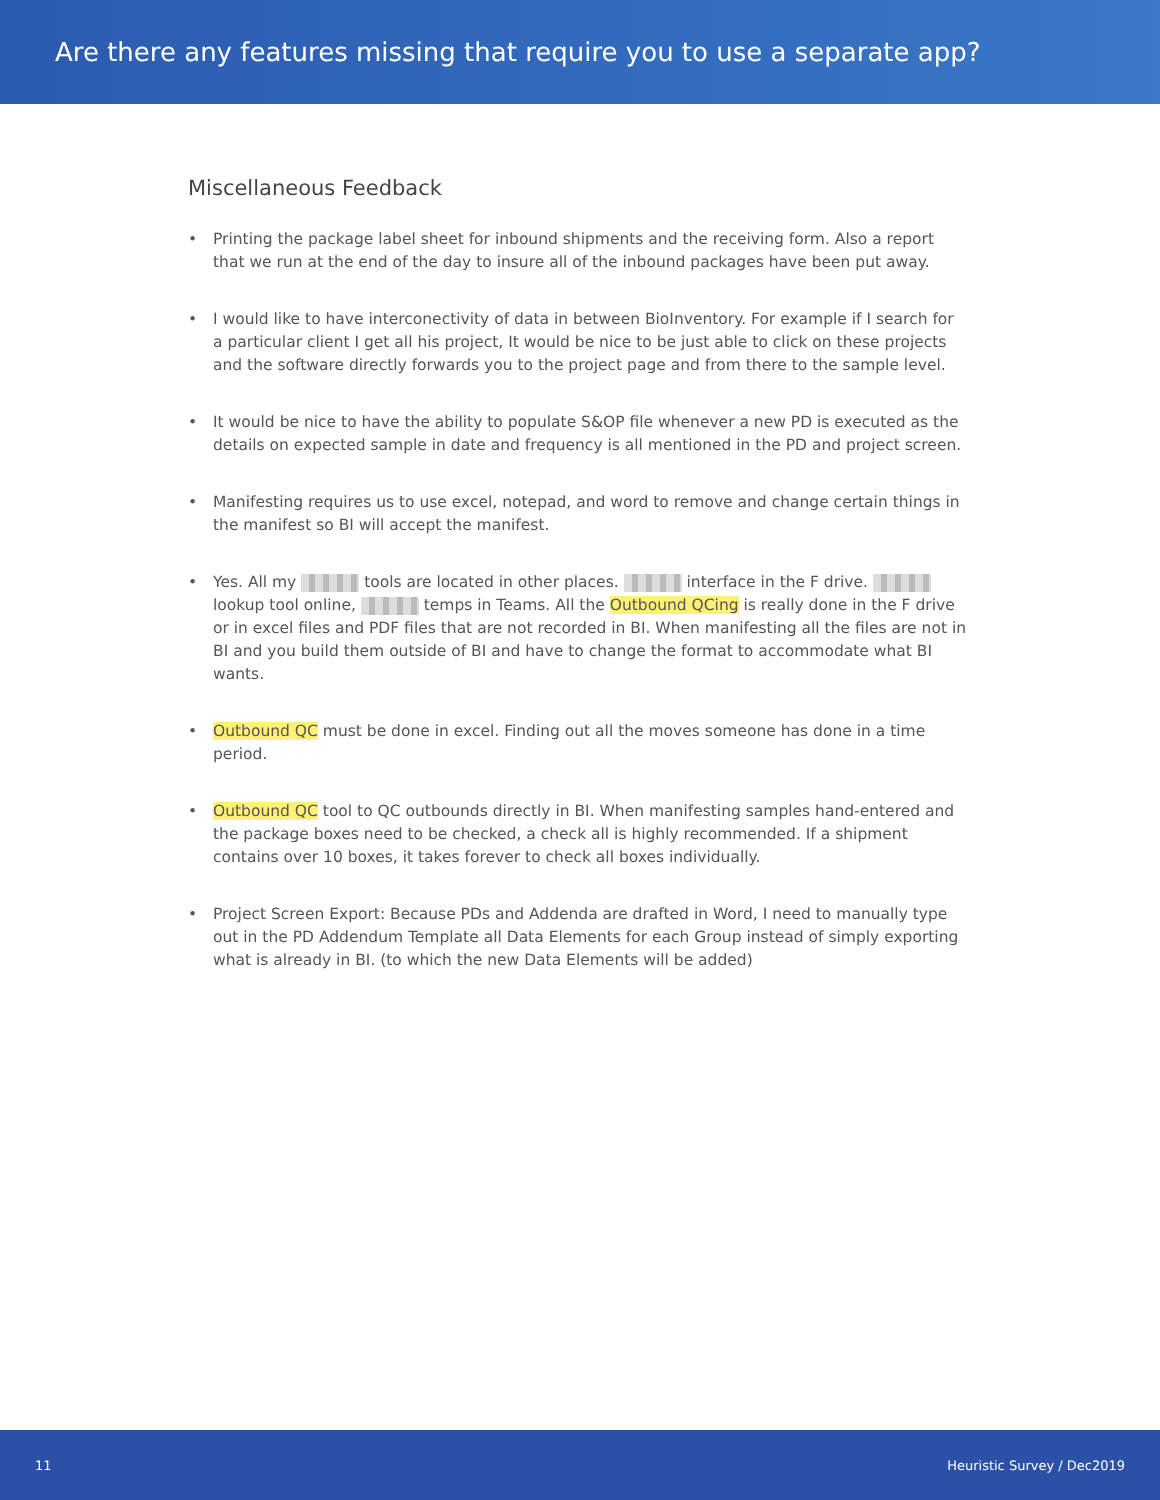Are there any features missing that require you to use a separate app?
Miscellaneous Feedback
• Printing the package label sheet for inbound shipments and the receiving form. Also a report that we run at the end of the day to insure all of the inbound packages have been put away.
• I would like to have interconectivity of data in between BioInventory. For example if I search for a particular client I get all his project, It would be nice to be just able to click on these projects and the software directly forwards you to the project page and from there to the sample level.
• It would be nice to have the ability to populate S&OP file whenever a new PD is executed as the details on expected sample in date and frequency is all mentioned in the PD and project screen.
• Manifesting requires us to use excel, notepad, and word to remove and change certain things in the manifest so BI will accept the manifest.
• Yes. All my tools are located in other places. interface in the F drive. lookup tool online, temps in Teams. All the Outbound QCing is really done in the F drive or in excel files and PDF files that are not recorded in BI. When manifesting all the files are not in BI and you build them outside of BI and have to change the format to accommodate what BI wants.
• Outbound QC must be done in excel. Finding out all the moves someone has done in a time period.
• Outbound QC tool to QC outbounds directly in BI. When manifesting samples hand-entered and the package boxes need to be checked, a check all is highly recommended. If a shipment contains over 10 boxes, it takes forever to check all boxes individually.
• Project Screen Export: Because PDs and Addenda are drafted in Word, I need to manually type out in the PD Addendum Template all Data Elements for each Group instead of simply exporting what is already in BI. (to which the new Data Elements will be added)
11 Heuristic Survey / Dec2019